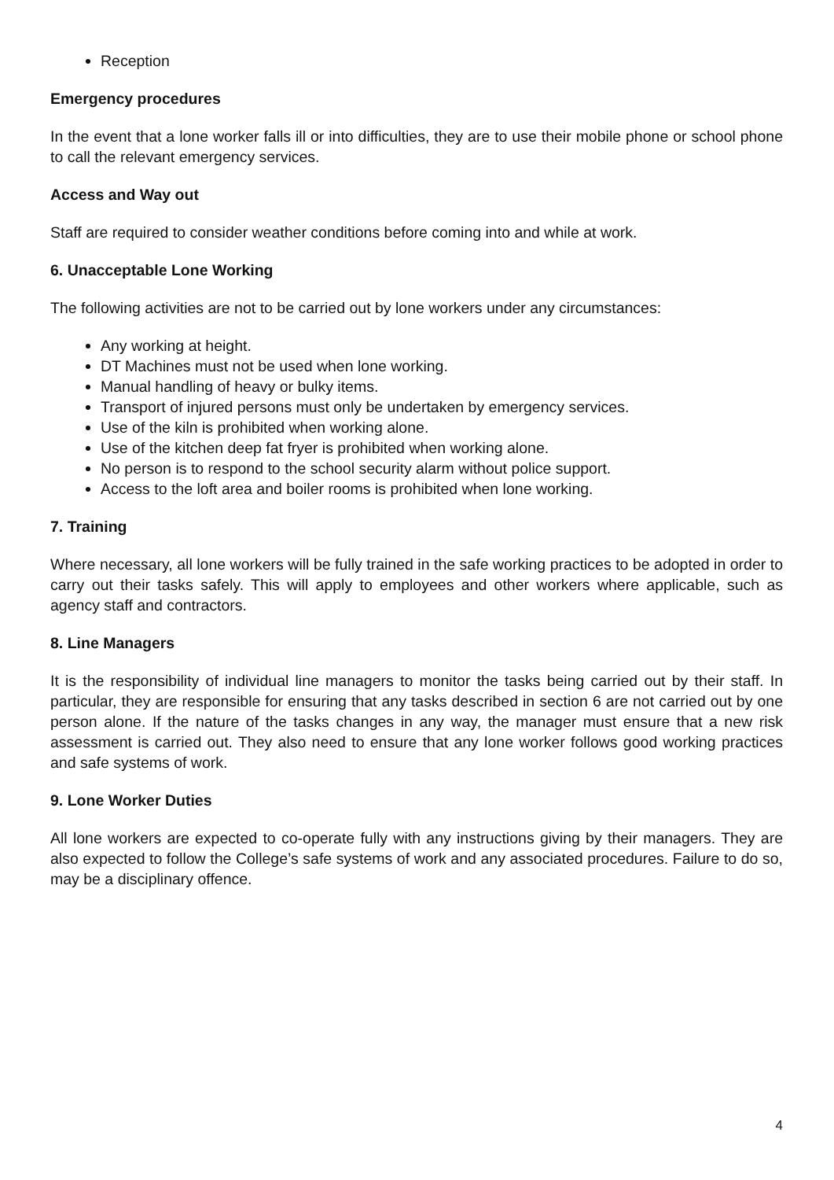Reception
Emergency procedures
In the event that a lone worker falls ill or into difficulties, they are to use their mobile phone or school phone to call the relevant emergency services.
Access and Way out
Staff are required to consider weather conditions before coming into and while at work.
6. Unacceptable Lone Working
The following activities are not to be carried out by lone workers under any circumstances:
Any working at height.
DT Machines must not be used when lone working.
Manual handling of heavy or bulky items.
Transport of injured persons must only be undertaken by emergency services.
Use of the kiln is prohibited when working alone.
Use of the kitchen deep fat fryer is prohibited when working alone.
No person is to respond to the school security alarm without police support.
Access to the loft area and boiler rooms is prohibited when lone working.
7. Training
Where necessary, all lone workers will be fully trained in the safe working practices to be adopted in order to carry out their tasks safely. This will apply to employees and other workers where applicable, such as agency staff and contractors.
8. Line Managers
It is the responsibility of individual line managers to monitor the tasks being carried out by their staff. In particular, they are responsible for ensuring that any tasks described in section 6 are not carried out by one person alone. If the nature of the tasks changes in any way, the manager must ensure that a new risk assessment is carried out. They also need to ensure that any lone worker follows good working practices and safe systems of work.
9. Lone Worker Duties
All lone workers are expected to co-operate fully with any instructions giving by their managers. They are also expected to follow the College’s safe systems of work and any associated procedures. Failure to do so, may be a disciplinary offence.
4